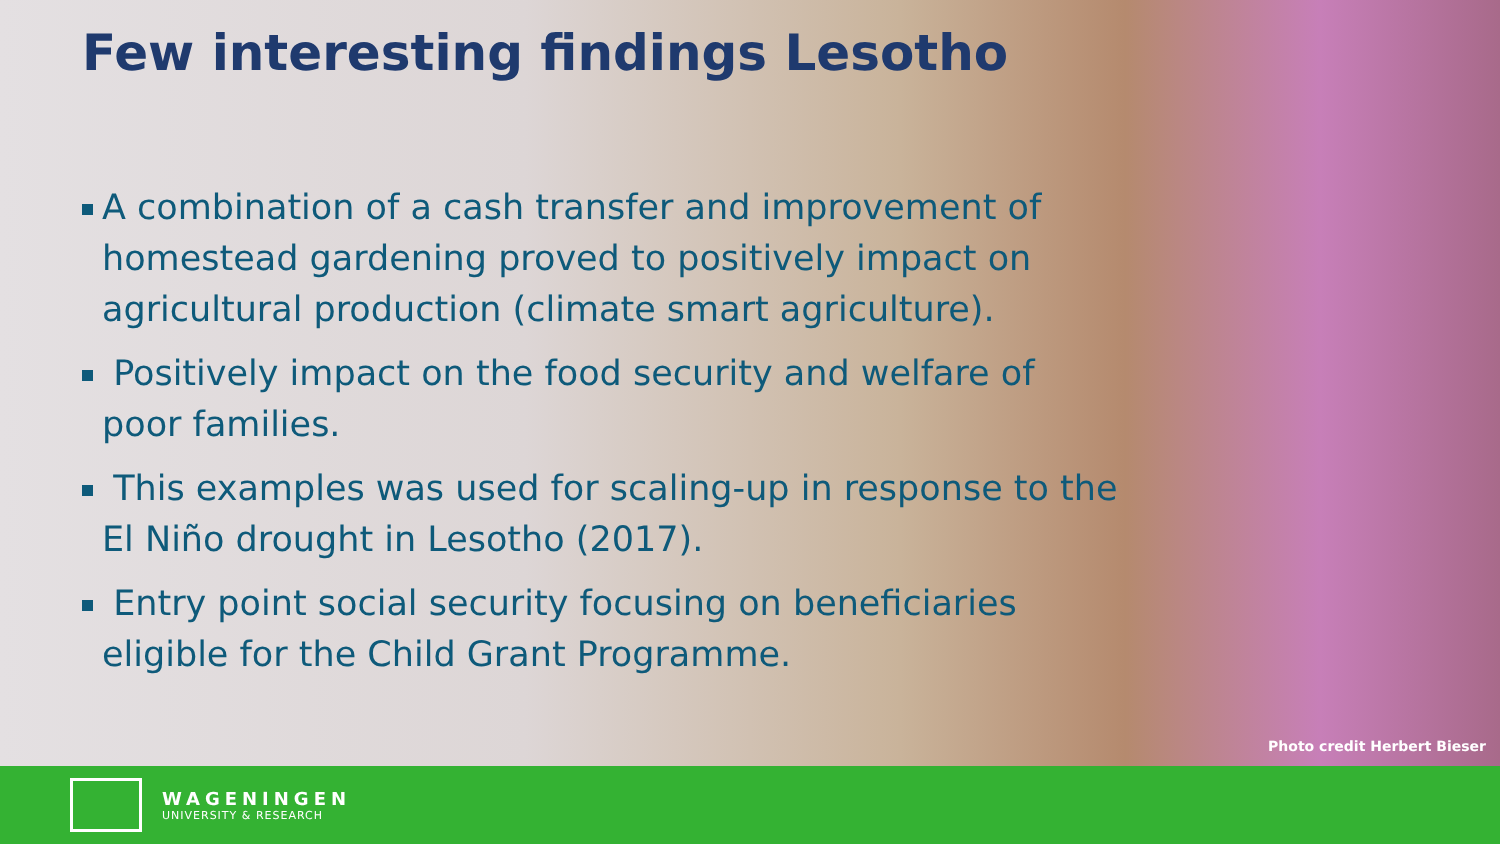Few interesting findings Lesotho
A combination of a cash transfer and improvement of homestead gardening proved to positively impact on agricultural production (climate smart agriculture).
Positively impact on the food security and welfare of poor families.
This examples was used for scaling-up in response to the El Niño drought in Lesotho (2017).
Entry point social security focusing on beneficiaries eligible for the Child Grant Programme.
Photo credit Herbert Bieser
WAGENINGEN
UNIVERSITY & RESEARCH